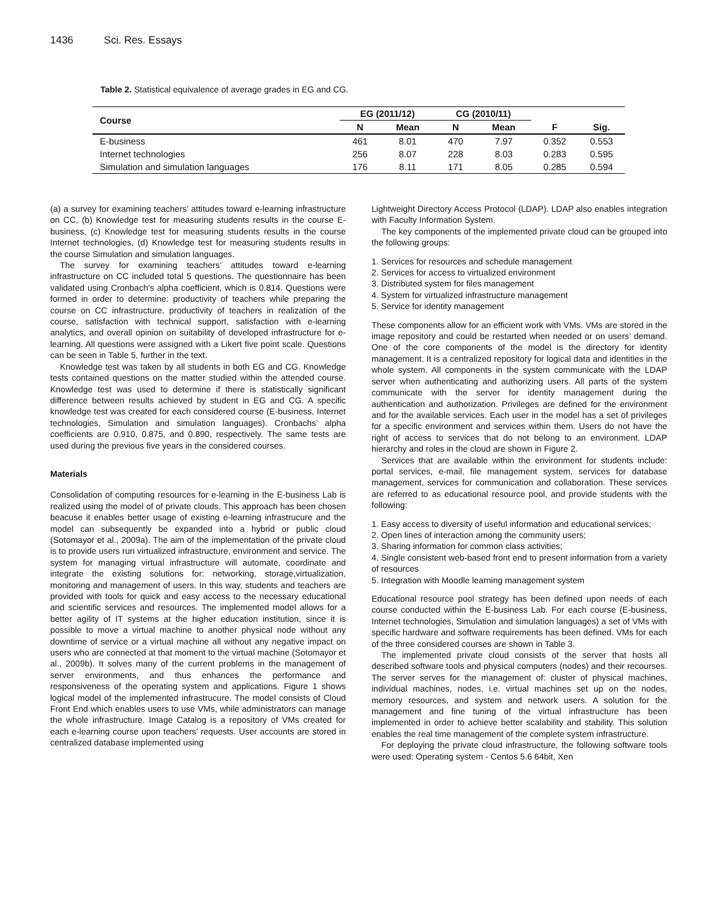1436 Sci. Res. Essays
Table 2. Statistical equivalence of average grades in EG and CG.
| Course | EG (2011/12) | | CG (2010/11) | | | |
| --- | --- | --- | --- | --- | --- | --- |
| | N | Mean | N | Mean | F | Sig. |
| E-business | 461 | 8.01 | 470 | 7.97 | 0.352 | 0.553 |
| Internet technologies | 256 | 8.07 | 228 | 8.03 | 0.283 | 0.595 |
| Simulation and simulation languages | 176 | 8.11 | 171 | 8.05 | 0.285 | 0.594 |
(a) a survey for examining teachers’ attitudes toward e-learning infrastructure on CC, (b) Knowledge test for measuring students results in the course E-business, (c) Knowledge test for measuring students results in the course Internet technologies, (d) Knowledge test for measuring students results in the course Simulation and simulation languages.
The survey for examining teachers’ attitudes toward e-learning infrastructure on CC included total 5 questions. The questionnaire has been validated using Cronbach’s alpha coefficient, which is 0.814. Questions were formed in order to determine: productivity of teachers while preparing the course on CC infrastructure, productivity of teachers in realization of the course, satisfaction with technical support, satisfaction with e-learning analytics, and overall opinion on suitability of developed infrastructure for e-learning. All questions were assigned with a Likert five point scale. Questions can be seen in Table 5, further in the text.
Knowledge test was taken by all students in both EG and CG. Knowledge tests contained questions on the matter studied within the attended course. Knowledge test was used to determine if there is statistically significant difference between results achieved by student in EG and CG. A specific knowledge test was created for each considered course (E-business, Internet technologies, Simulation and simulation languages). Cronbachs’ alpha coefficients are 0.910, 0.875, and 0.890, respectively. The same tests are used during the previous five years in the considered courses.
Materials
Consolidation of computing resources for e-learning in the E-business Lab is realized using the model of of private clouds. This approach has been chosen beacuse it enables better usage of existing e-learning infrastrucure and the model can subsequently be expanded into a hybrid or public cloud (Sotomayor et al., 2009a). The aim of the implementation of the private cloud is to provide users run virtualized infrastructure, environment and service. The system for managing virtual infrastructure will automate, coordinate and integrate the existing solutions for: networking, storage,virtualization, monitoring and management of users. In this way, students and teachers are provided with tools for quick and easy access to the necessary educational and scientific services and resources. The implemented model allows for a better agility of IT systems at the higher education institution, since it is possible to move a virtual machine to another physical node without any downtime of service or a virtual machine all without any negative impact on users who are connected at that moment to the virtual machine (Sotomayor et al., 2009b). It solves many of the current problems in the management of server environments, and thus enhances the performance and responsiveness of the operating system and applications. Figure 1 shows logical model of the implemented infrastrucure. The model consists of Cloud Front End which enables users to use VMs, while administrators can manage the whole infrastructure. Image Catalog is a repository of VMs created for each e-learning course upon teachers’ requests. User accounts are stored in centralized database implemented using
Lightweight Directory Access Protocol (LDAP). LDAP also enables integration with Faculty Information System.
The key components of the implemented private cloud can be grouped into the following groups:
1. Services for resources and schedule management
2. Services for access to virtualized environment
3. Distributed system for files management
4. System for virtualized infrastructure management
5. Service for identity management
These components allow for an efficient work with VMs. VMs are stored in the image repository and could be restarted when needed or on users’ demand. One of the core components of the model is the directory for identity management. It is a centralized repository for logical data and identities in the whole system. All components in the system communicate with the LDAP server when authenticating and authorizing users. All parts of the system communicate with the server for identity management during the authentication and authorization. Privileges are defined for the environment and for the available services. Each user in the model has a set of privileges for a specific environment and services within them. Users do not have the right of access to services that do not belong to an environment. LDAP hierarchy and roles in the cloud are shown in Figure 2.
Services that are available within the environment for students include: portal services, e-mail, file management system, services for database management, services for communication and collaboration. These services are referred to as educational resource pool, and provide students with the following:
1. Easy access to diversity of useful information and educational services;
2. Open lines of interaction among the community users;
3. Sharing information for common class activities;
4. Single consistent web-based front end to present information from a variety of resources
5. Integration with Moodle learning management system
Educational resource pool strategy has been defined upon needs of each course conducted within the E-business Lab. For each course (E-business, Internet technologies, Simulation and simulation languages) a set of VMs with specific hardware and software requirements has been defined. VMs for each of the three considered courses are shown in Table 3.
The implemented private cloud consists of the server that hosts all described software tools and physical computers (nodes) and their recourses. The server serves for the management of: cluster of physical machines, individual machines, nodes, i.e. virtual machines set up on the nodes, memory resources, and system and network users. A solution for the management and fine tuning of the virtual infrastructure has been implemented in order to achieve better scalability and stability. This solution enables the real time management of the complete system infrastructure.
For deploying the private cloud infrastructure, the following software tools were used: Operating system - Centos 5.6 64bit, Xen